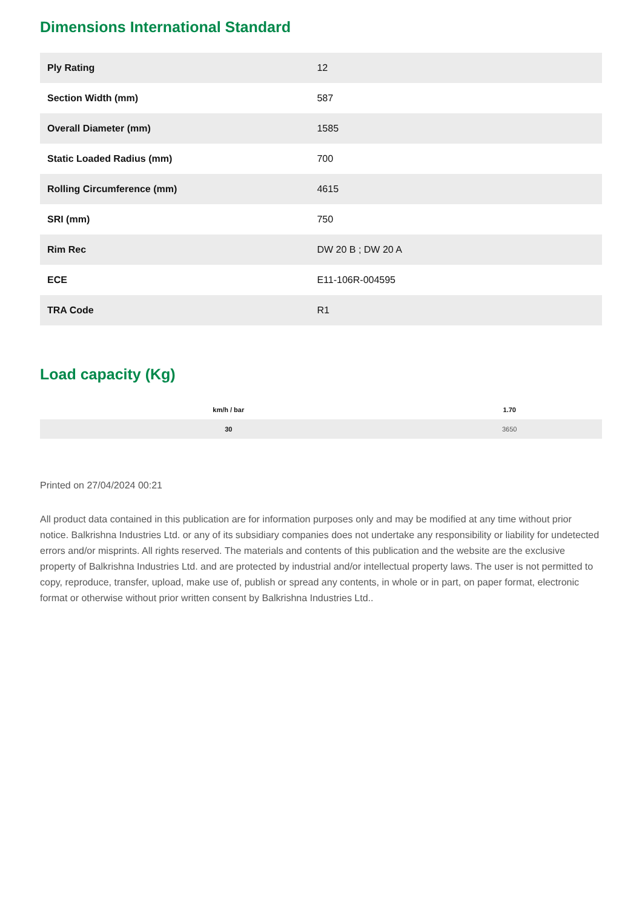Dimensions International Standard
| Ply Rating | 12 |
| Section Width (mm) | 587 |
| Overall Diameter (mm) | 1585 |
| Static Loaded Radius (mm) | 700 |
| Rolling Circumference (mm) | 4615 |
| SRI (mm) | 750 |
| Rim Rec | DW 20 B ; DW 20 A |
| ECE | E11-106R-004595 |
| TRA Code | R1 |
Load capacity (Kg)
| km/h / bar | 1.70 |
| --- | --- |
| 30 | 3650 |
Printed on 27/04/2024 00:21
All product data contained in this publication are for information purposes only and may be modified at any time without prior notice. Balkrishna Industries Ltd. or any of its subsidiary companies does not undertake any responsibility or liability for undetected errors and/or misprints. All rights reserved. The materials and contents of this publication and the website are the exclusive property of Balkrishna Industries Ltd. and are protected by industrial and/or intellectual property laws. The user is not permitted to copy, reproduce, transfer, upload, make use of, publish or spread any contents, in whole or in part, on paper format, electronic format or otherwise without prior written consent by Balkrishna Industries Ltd..